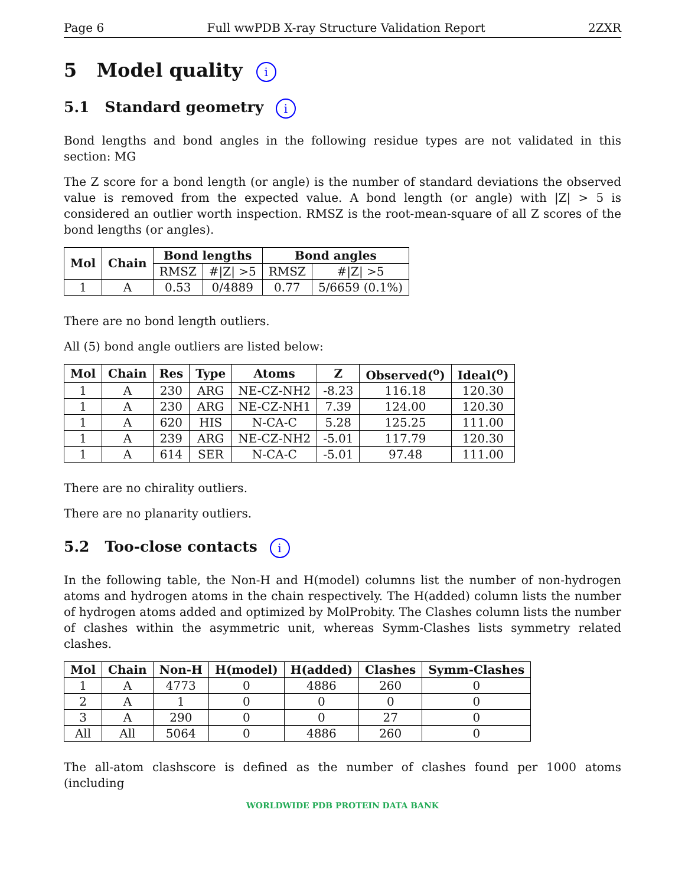Page 6 Full wwPDB X-ray Structure Validation Report 2ZXR
5 Model quality i
5.1 Standard geometry i
Bond lengths and bond angles in the following residue types are not validated in this section: MG
The Z score for a bond length (or angle) is the number of standard deviations the observed value is removed from the expected value. A bond length (or angle) with |Z| > 5 is considered an outlier worth inspection. RMSZ is the root-mean-square of all Z scores of the bond lengths (or angles).
| Mol | Chain | Bond lengths | | Bond angles | |
| --- | --- | --- | --- | --- | --- |
| | | RMSZ | #/Z/ >5 | RMSZ | #/Z/ >5 |
| 1 | A | 0.53 | 0/4889 | 0.77 | 5/6659 (0.1%) |
There are no bond length outliers.
All (5) bond angle outliers are listed below:
| Mol | Chain | Res | Type | Atoms | Z | Observed(<sup>o</sup>) | Ideal(<sup>o</sup>) |
| --- | --- | --- | --- | --- | --- | --- | --- |
| 1 | A | 230 | ARG | NE-CZ-NH2 | -8.23 | 116.18 | 120.30 |
| 1 | A | 230 | ARG | NE-CZ-NH1 | 7.39 | 124.00 | 120.30 |
| 1 | A | 620 | HIS | N-CA-C | 5.28 | 125.25 | 111.00 |
| 1 | A | 239 | ARG | NE-CZ-NH2 | -5.01 | 117.79 | 120.30 |
| 1 | A | 614 | SER | N-CA-C | -5.01 | 97.48 | 111.00 |
There are no chirality outliers.
There are no planarity outliers.
5.2 Too-close contacts i
In the following table, the Non-H and H(model) columns list the number of non-hydrogen atoms and hydrogen atoms in the chain respectively. The H(added) column lists the number of hydrogen atoms added and optimized by MolProbity. The Clashes column lists the number of clashes within the asymmetric unit, whereas Symm-Clashes lists symmetry related clashes.
| Mol | Chain | Non-H | H(model) | H(added) | Clashes | Symm-Clashes |
| --- | --- | --- | --- | --- | --- | --- |
| 1 | A | 4773 | 0 | 4886 | 260 | 0 |
| 2 | A | 1 | 0 | 0 | 0 | 0 |
| 3 | A | 290 | 0 | 0 | 27 | 0 |
| All | All | 5064 | 0 | 4886 | 260 | 0 |
The all-atom clashscore is defined as the number of clashes found per 1000 atoms (including
WORLDWIDE PDB PROTEIN DATA BANK